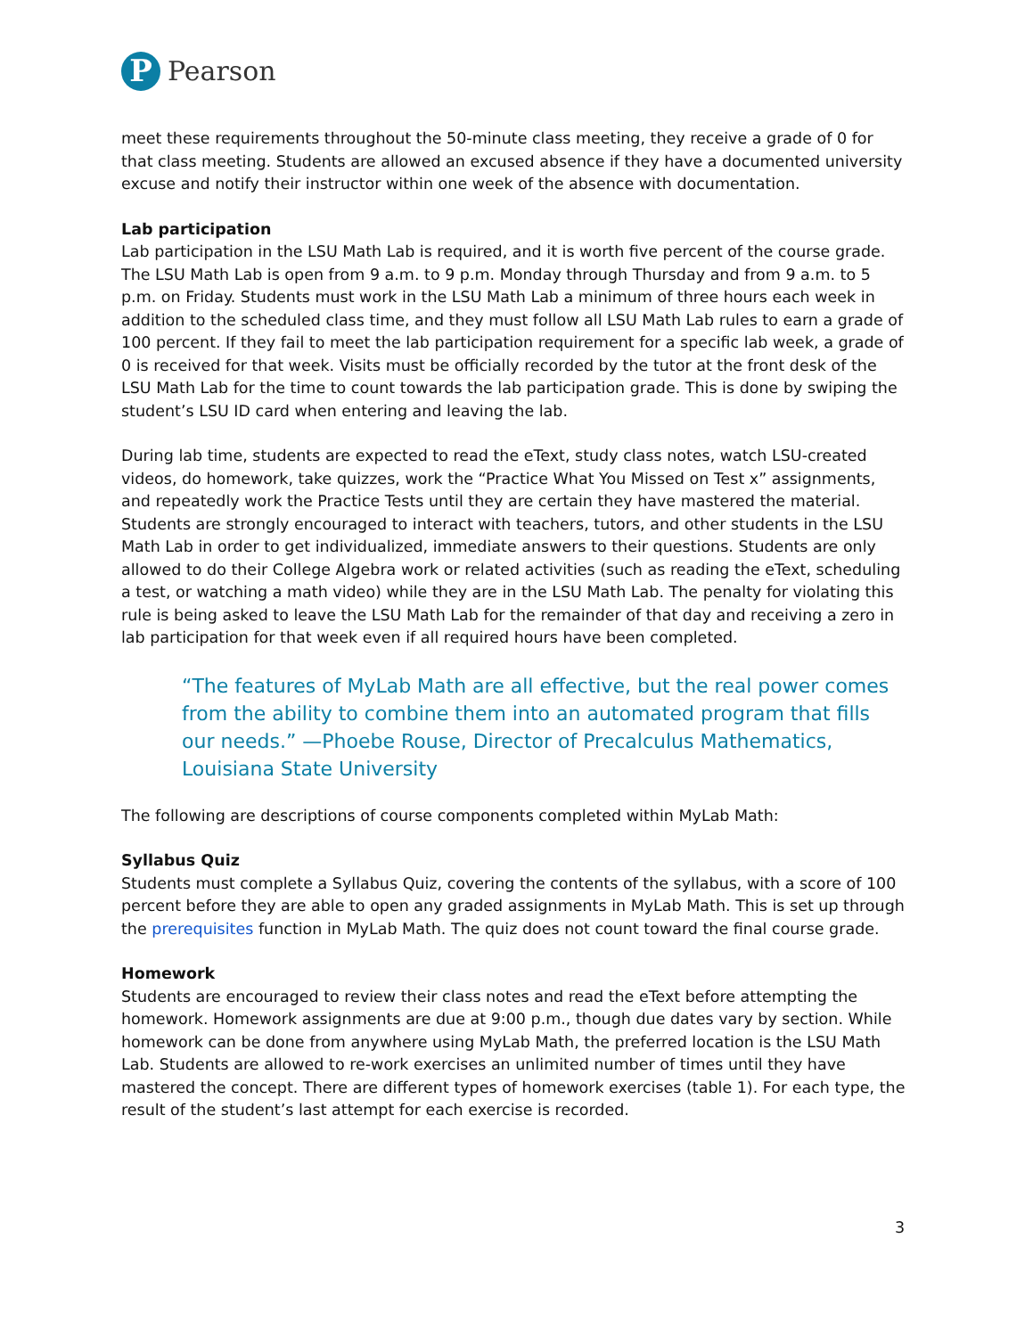P
Pearson
meet these requirements throughout the 50-minute class meeting, they receive a grade of 0 for that class meeting. Students are allowed an excused absence if they have a documented university excuse and notify their instructor within one week of the absence with documentation.
Lab participation
Lab participation in the LSU Math Lab is required, and it is worth five percent of the course grade. The LSU Math Lab is open from 9 a.m. to 9 p.m. Monday through Thursday and from 9 a.m. to 5 p.m. on Friday. Students must work in the LSU Math Lab a minimum of three hours each week in addition to the scheduled class time, and they must follow all LSU Math Lab rules to earn a grade of 100 percent. If they fail to meet the lab participation requirement for a specific lab week, a grade of 0 is received for that week. Visits must be officially recorded by the tutor at the front desk of the LSU Math Lab for the time to count towards the lab participation grade. This is done by swiping the student’s LSU ID card when entering and leaving the lab.
During lab time, students are expected to read the eText, study class notes, watch LSU-created videos, do homework, take quizzes, work the “Practice What You Missed on Test x” assignments, and repeatedly work the Practice Tests until they are certain they have mastered the material. Students are strongly encouraged to interact with teachers, tutors, and other students in the LSU Math Lab in order to get individualized, immediate answers to their questions. Students are only allowed to do their College Algebra work or related activities (such as reading the eText, scheduling a test, or watching a math video) while they are in the LSU Math Lab. The penalty for violating this rule is being asked to leave the LSU Math Lab for the remainder of that day and receiving a zero in lab participation for that week even if all required hours have been completed.
“The features of MyLab Math are all effective, but the real power comes from the ability to combine them into an automated program that fills our needs.” —Phoebe Rouse, Director of Precalculus Mathematics, Louisiana State University
The following are descriptions of course components completed within MyLab Math:
Syllabus Quiz
Students must complete a Syllabus Quiz, covering the contents of the syllabus, with a score of 100 percent before they are able to open any graded assignments in MyLab Math. This is set up through the prerequisites function in MyLab Math. The quiz does not count toward the final course grade.
Homework
Students are encouraged to review their class notes and read the eText before attempting the homework. Homework assignments are due at 9:00 p.m., though due dates vary by section. While homework can be done from anywhere using MyLab Math, the preferred location is the LSU Math Lab. Students are allowed to re-work exercises an unlimited number of times until they have mastered the concept. There are different types of homework exercises (table 1). For each type, the result of the student’s last attempt for each exercise is recorded.
3